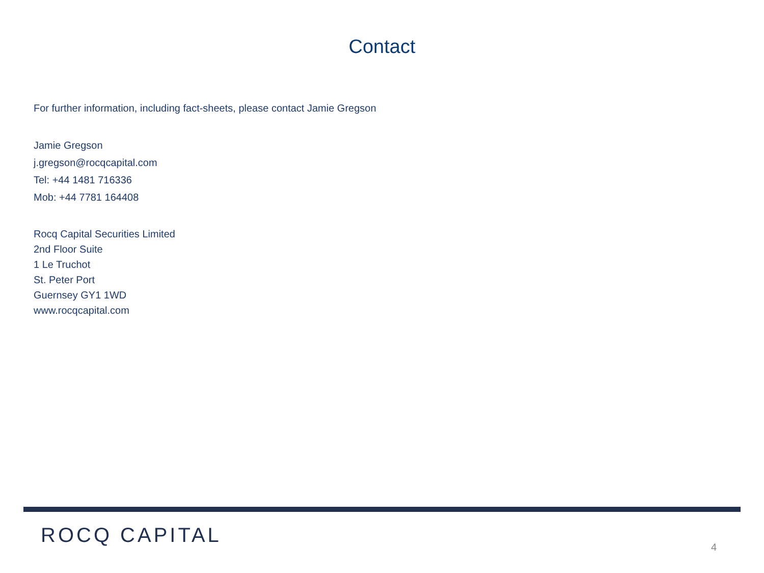Contact
For further information, including fact-sheets, please contact Jamie Gregson
Jamie Gregson
j.gregson@rocqcapital.com
Tel: +44 1481 716336
Mob: +44 7781 164408
Rocq Capital Securities Limited
2nd Floor Suite
1 Le Truchot
St. Peter Port
Guernsey GY1 1WD
www.rocqcapital.com
ROCQ CAPITAL 4